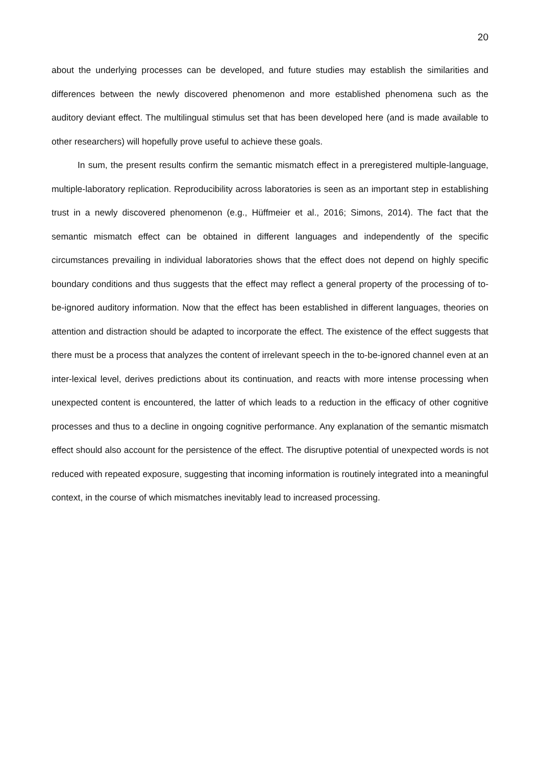20
about the underlying processes can be developed, and future studies may establish the similarities and differences between the newly discovered phenomenon and more established phenomena such as the auditory deviant effect. The multilingual stimulus set that has been developed here (and is made available to other researchers) will hopefully prove useful to achieve these goals.
In sum, the present results confirm the semantic mismatch effect in a preregistered multiple-language, multiple-laboratory replication. Reproducibility across laboratories is seen as an important step in establishing trust in a newly discovered phenomenon (e.g., Hüffmeier et al., 2016; Simons, 2014). The fact that the semantic mismatch effect can be obtained in different languages and independently of the specific circumstances prevailing in individual laboratories shows that the effect does not depend on highly specific boundary conditions and thus suggests that the effect may reflect a general property of the processing of to-be-ignored auditory information. Now that the effect has been established in different languages, theories on attention and distraction should be adapted to incorporate the effect. The existence of the effect suggests that there must be a process that analyzes the content of irrelevant speech in the to-be-ignored channel even at an inter-lexical level, derives predictions about its continuation, and reacts with more intense processing when unexpected content is encountered, the latter of which leads to a reduction in the efficacy of other cognitive processes and thus to a decline in ongoing cognitive performance. Any explanation of the semantic mismatch effect should also account for the persistence of the effect. The disruptive potential of unexpected words is not reduced with repeated exposure, suggesting that incoming information is routinely integrated into a meaningful context, in the course of which mismatches inevitably lead to increased processing.